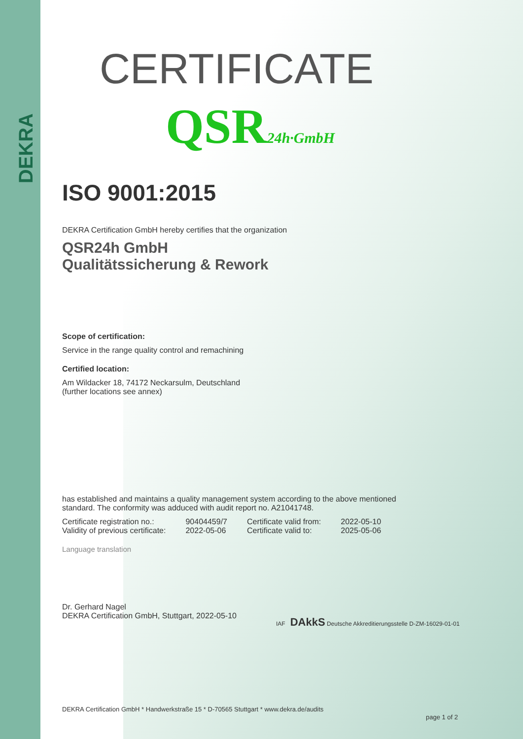DEKRA
CERTIFICATE
QSR24h·GmbH
ISO 9001:2015
DEKRA Certification GmbH hereby certifies that the organization
QSR24h GmbH
Qualitätssicherung & Rework
Scope of certification:
Service in the range quality control and remachining
Certified location:
Am Wildacker 18, 74172 Neckarsulm, Deutschland
(further locations see annex)
has established and maintains a quality management system according to the above mentioned
standard. The conformity was adduced with audit report no. A21041748.
| Certificate registration no.: | 90404459/7 | Certificate valid from: | 2022-05-10 |
| Validity of previous certificate: | 2022-05-06 | Certificate valid to: | 2025-05-06 |
Language translation
Dr. Gerhard Nagel
DEKRA Certification GmbH, Stuttgart, 2022-05-10
IAF DAkkS Deutsche Akkreditierungsstelle D-ZM-16029-01-01
DEKRA Certification GmbH * Handwerkstraße 15 * D-70565 Stuttgart * www.dekra.de/audits
page 1 of 2